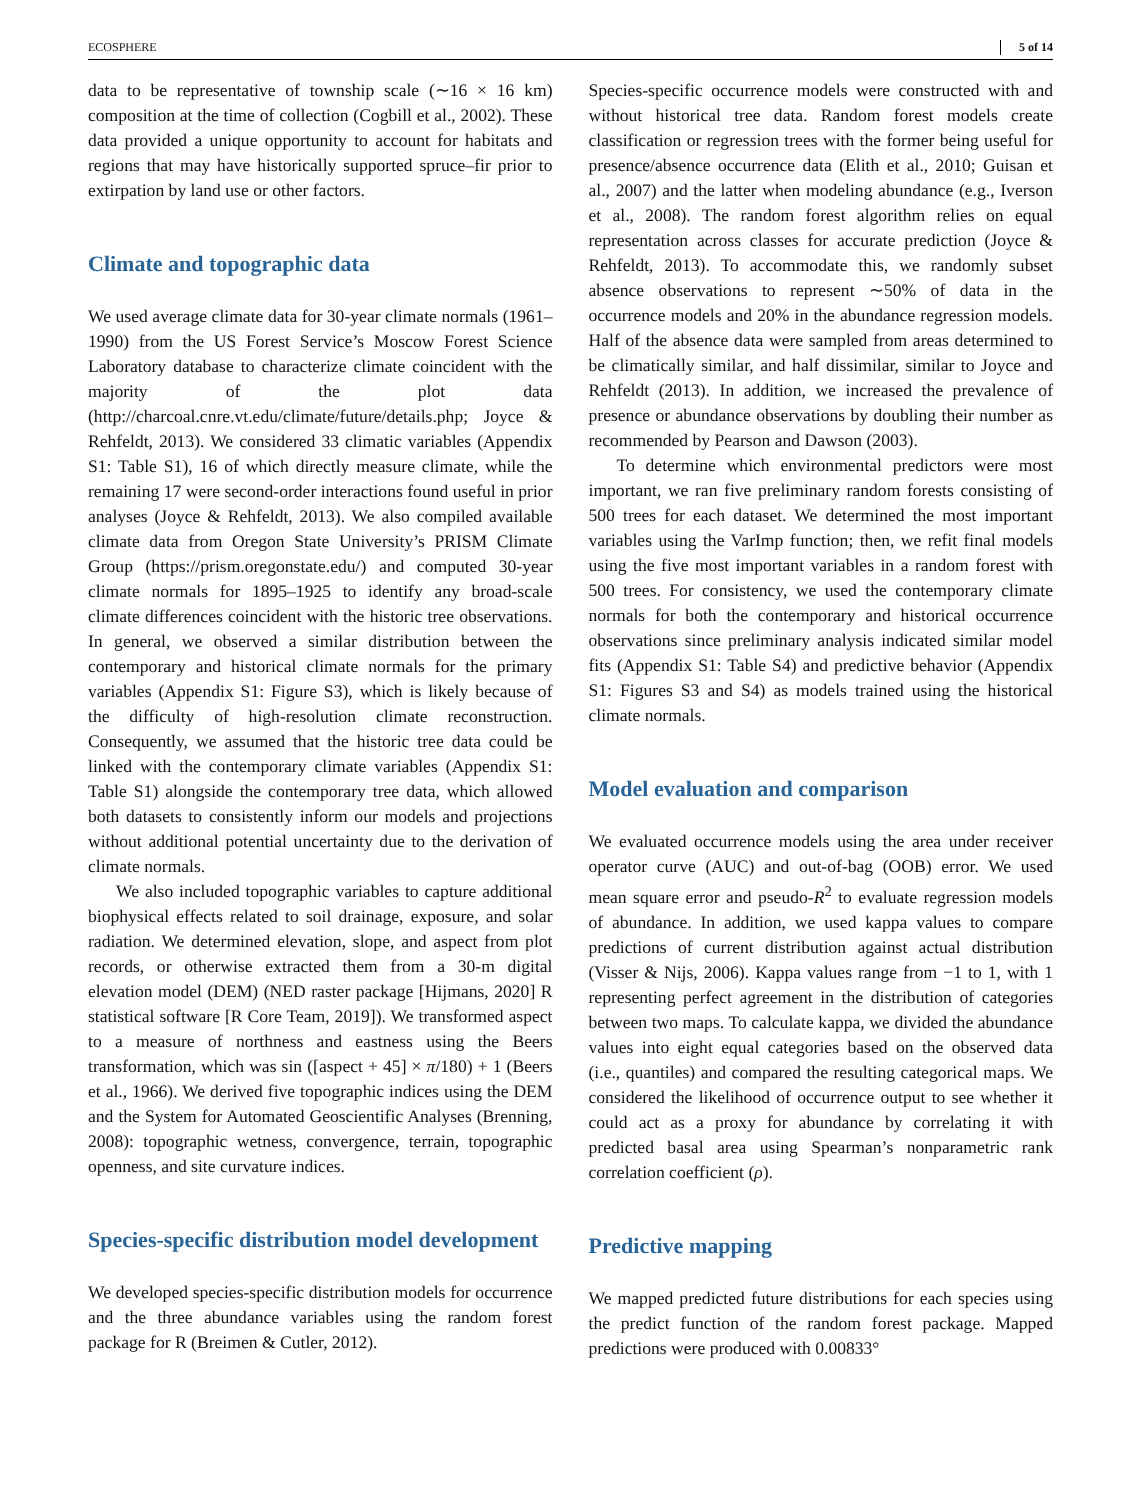ECOSPHERE 5 of 14
data to be representative of township scale (∼16 × 16 km) composition at the time of collection (Cogbill et al., 2002). These data provided a unique opportunity to account for habitats and regions that may have historically supported spruce–fir prior to extirpation by land use or other factors.
Climate and topographic data
We used average climate data for 30-year climate normals (1961–1990) from the US Forest Service’s Moscow Forest Science Laboratory database to characterize climate coincident with the majority of the plot data (http://charcoal.cnre.vt.edu/climate/future/details.php; Joyce & Rehfeldt, 2013). We considered 33 climatic variables (Appendix S1: Table S1), 16 of which directly measure climate, while the remaining 17 were second-order interactions found useful in prior analyses (Joyce & Rehfeldt, 2013). We also compiled available climate data from Oregon State University’s PRISM Climate Group (https://prism.oregonstate.edu/) and computed 30-year climate normals for 1895–1925 to identify any broad-scale climate differences coincident with the historic tree observations. In general, we observed a similar distribution between the contemporary and historical climate normals for the primary variables (Appendix S1: Figure S3), which is likely because of the difficulty of high-resolution climate reconstruction. Consequently, we assumed that the historic tree data could be linked with the contemporary climate variables (Appendix S1: Table S1) alongside the contemporary tree data, which allowed both datasets to consistently inform our models and projections without additional potential uncertainty due to the derivation of climate normals.
We also included topographic variables to capture additional biophysical effects related to soil drainage, exposure, and solar radiation. We determined elevation, slope, and aspect from plot records, or otherwise extracted them from a 30-m digital elevation model (DEM) (NED raster package [Hijmans, 2020] R statistical software [R Core Team, 2019]). We transformed aspect to a measure of northness and eastness using the Beers transformation, which was sin ([aspect + 45] × π/180) + 1 (Beers et al., 1966). We derived five topographic indices using the DEM and the System for Automated Geoscientific Analyses (Brenning, 2008): topographic wetness, convergence, terrain, topographic openness, and site curvature indices.
Species-specific distribution model development
We developed species-specific distribution models for occurrence and the three abundance variables using the random forest package for R (Breimen & Cutler, 2012).
Species-specific occurrence models were constructed with and without historical tree data. Random forest models create classification or regression trees with the former being useful for presence/absence occurrence data (Elith et al., 2010; Guisan et al., 2007) and the latter when modeling abundance (e.g., Iverson et al., 2008). The random forest algorithm relies on equal representation across classes for accurate prediction (Joyce & Rehfeldt, 2013). To accommodate this, we randomly subset absence observations to represent ∼50% of data in the occurrence models and 20% in the abundance regression models. Half of the absence data were sampled from areas determined to be climatically similar, and half dissimilar, similar to Joyce and Rehfeldt (2013). In addition, we increased the prevalence of presence or abundance observations by doubling their number as recommended by Pearson and Dawson (2003).
To determine which environmental predictors were most important, we ran five preliminary random forests consisting of 500 trees for each dataset. We determined the most important variables using the VarImp function; then, we refit final models using the five most important variables in a random forest with 500 trees. For consistency, we used the contemporary climate normals for both the contemporary and historical occurrence observations since preliminary analysis indicated similar model fits (Appendix S1: Table S4) and predictive behavior (Appendix S1: Figures S3 and S4) as models trained using the historical climate normals.
Model evaluation and comparison
We evaluated occurrence models using the area under receiver operator curve (AUC) and out-of-bag (OOB) error. We used mean square error and pseudo-R<sup>2</sup> to evaluate regression models of abundance. In addition, we used kappa values to compare predictions of current distribution against actual distribution (Visser & Nijs, 2006). Kappa values range from −1 to 1, with 1 representing perfect agreement in the distribution of categories between two maps. To calculate kappa, we divided the abundance values into eight equal categories based on the observed data (i.e., quantiles) and compared the resulting categorical maps. We considered the likelihood of occurrence output to see whether it could act as a proxy for abundance by correlating it with predicted basal area using Spearman’s nonparametric rank correlation coefficient (ρ).
Predictive mapping
We mapped predicted future distributions for each species using the predict function of the random forest package. Mapped predictions were produced with 0.00833°